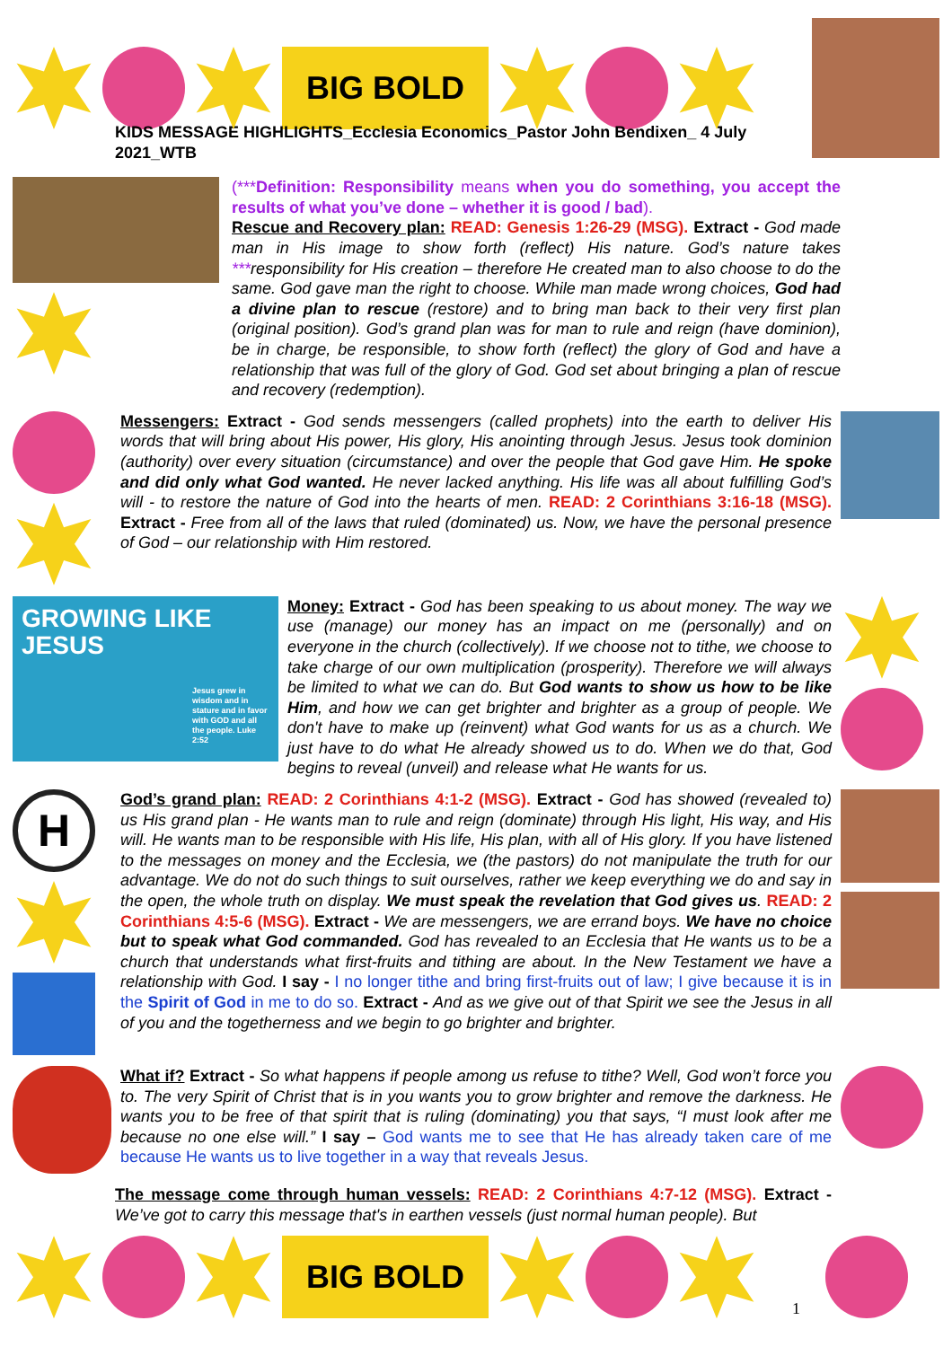BIG BOLD
KIDS MESSAGE HIGHLIGHTS_Ecclesia Economics_Pastor John Bendixen_ 4 July 2021_WTB
(***Definition: Responsibility means when you do something, you accept the results of what you’ve done – whether it is good / bad).
Rescue and Recovery plan: READ: Genesis 1:26-29 (MSG). Extract - God made man in His image to show forth (reflect) His nature. God’s nature takes ***responsibility for His creation – therefore He created man to also choose to do the same. God gave man the right to choose. While man made wrong choices, God had a divine plan to rescue (restore) and to bring man back to their very first plan (original position). God’s grand plan was for man to rule and reign (have dominion), be in charge, be responsible, to show forth (reflect) the glory of God and have a relationship that was full of the glory of God. God set about bringing a plan of rescue and recovery (redemption).
Messengers: Extract - God sends messengers (called prophets) into the earth to deliver His words that will bring about His power, His glory, His anointing through Jesus. Jesus took dominion (authority) over every situation (circumstance) and over the people that God gave Him. He spoke and did only what God wanted. He never lacked anything. His life was all about fulfilling God’s will - to restore the nature of God into the hearts of men. READ: 2 Corinthians 3:16-18 (MSG). Extract - Free from all of the laws that ruled (dominated) us. Now, we have the personal presence of God – our relationship with Him restored.
GROWING LIKE JESUS
Jesus grew in wisdom and in stature and in favor with GOD and all the people. Luke 2:52
Money: Extract - God has been speaking to us about money. The way we use (manage) our money has an impact on me (personally) and on everyone in the church (collectively). If we choose not to tithe, we choose to take charge of our own multiplication (prosperity). Therefore we will always be limited to what we can do. But God wants to show us how to be like Him, and how we can get brighter and brighter as a group of people. We don't have to make up (reinvent) what God wants for us as a church. We just have to do what He already showed us to do. When we do that, God begins to reveal (unveil) and release what He wants for us.
H
God’s grand plan: READ: 2 Corinthians 4:1-2 (MSG). Extract - God has showed (revealed to) us His grand plan - He wants man to rule and reign (dominate) through His light, His way, and His will. He wants man to be responsible with His life, His plan, with all of His glory. If you have listened to the messages on money and the Ecclesia, we (the pastors) do not manipulate the truth for our advantage. We do not do such things to suit ourselves, rather we keep everything we do and say in the open, the whole truth on display. We must speak the revelation that God gives us. READ: 2 Corinthians 4:5-6 (MSG). Extract - We are messengers, we are errand boys. We have no choice but to speak what God commanded. God has revealed to an Ecclesia that He wants us to be a church that understands what first-fruits and tithing are about. In the New Testament we have a relationship with God. I say - I no longer tithe and bring first-fruits out of law; I give because it is in the Spirit of God in me to do so. Extract - And as we give out of that Spirit we see the Jesus in all of you and the togetherness and we begin to go brighter and brighter.
What if? Extract - So what happens if people among us refuse to tithe? Well, God won’t force you to. The very Spirit of Christ that is in you wants you to grow brighter and remove the darkness. He wants you to be free of that spirit that is ruling (dominating) you that says, “I must look after me because no one else will.” I say – God wants me to see that He has already taken care of me because He wants us to live together in a way that reveals Jesus.
The message come through human vessels: READ: 2 Corinthians 4:7-12 (MSG). Extract - We’ve got to carry this message that's in earthen vessels (just normal human people). But
BIG BOLD
1